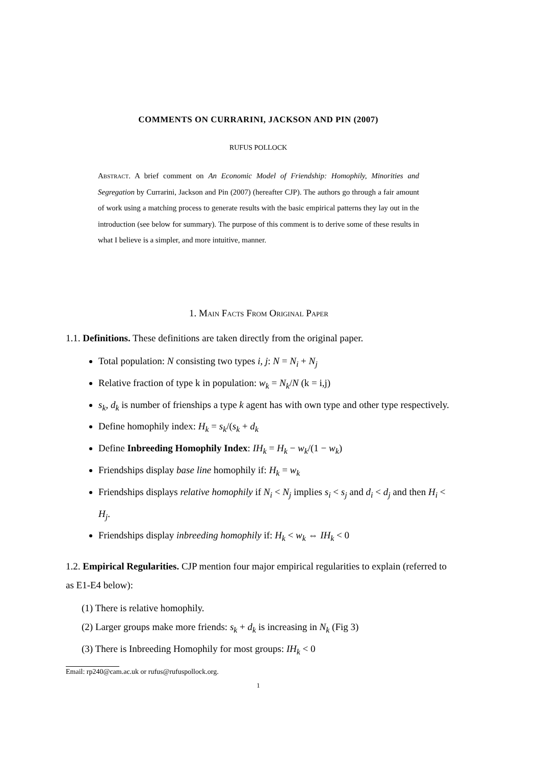COMMENTS ON CURRARINI, JACKSON AND PIN (2007)
RUFUS POLLOCK
Abstract. A brief comment on An Economic Model of Friendship: Homophily, Minorities and Segregation by Currarini, Jackson and Pin (2007) (hereafter CJP). The authors go through a fair amount of work using a matching process to generate results with the basic empirical patterns they lay out in the introduction (see below for summary). The purpose of this comment is to derive some of these results in what I believe is a simpler, and more intuitive, manner.
1. Main Facts From Original Paper
1.1. Definitions. These definitions are taken directly from the original paper.
Total population: N consisting two types i, j: N = N<sub>i</sub> + N<sub>j</sub>
Relative fraction of type k in population: w<sub>k</sub> = N<sub>k</sub>/N (k = i,j)
s<sub>k</sub>, d<sub>k</sub> is number of frienships a type k agent has with own type and other type respectively.
Define homophily index: H<sub>k</sub> = s<sub>k</sub>/(s<sub>k</sub> + d<sub>k</sub>
Define Inbreeding Homophily Index: IH<sub>k</sub> = H<sub>k</sub> − w<sub>k</sub>/(1 − w<sub>k</sub>)
Friendships display base line homophily if: H<sub>k</sub> = w<sub>k</sub>
Friendships displays relative homophily if N<sub>i</sub> < N<sub>j</sub> implies s<sub>i</sub> < s<sub>j</sub> and d<sub>i</sub> < d<sub>j</sub> and then H<sub>i</sub> < H<sub>j</sub>.
Friendships display inbreeding homophily if: H<sub>k</sub> < w<sub>k</sub> ⇔ IH<sub>k</sub> < 0
1.2. Empirical Regularities. CJP mention four major empirical regularities to explain (referred to as E1-E4 below):
(1) There is relative homophily.
(2) Larger groups make more friends: s<sub>k</sub> + d<sub>k</sub> is increasing in N<sub>k</sub> (Fig 3)
(3) There is Inbreeding Homophily for most groups: IH<sub>k</sub> < 0
Email: rp240@cam.ac.uk or rufus@rufuspollock.org.
1